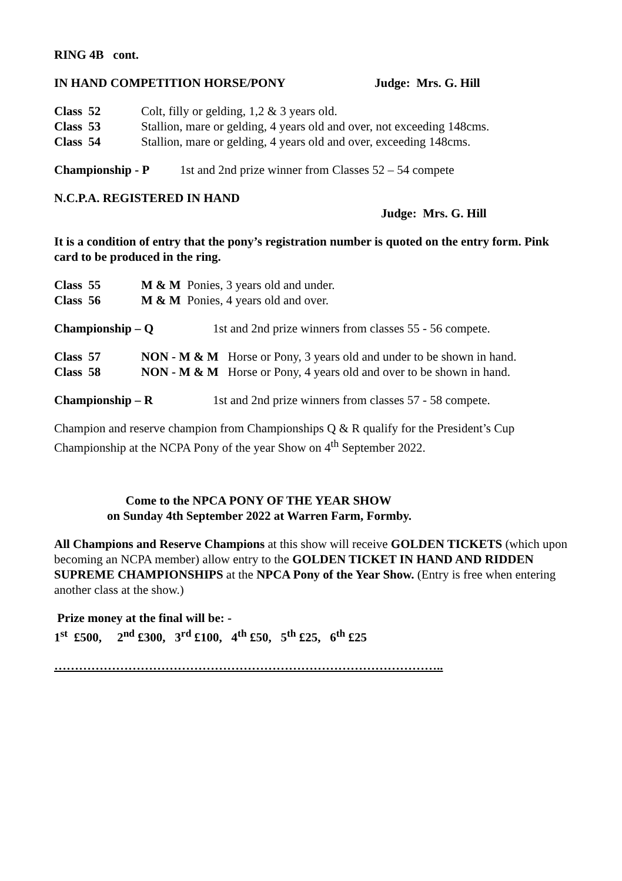RING 4B cont.
IN HAND COMPETITION HORSE/PONY Judge: Mrs. G. Hill
Class 52 Colt, filly or gelding, 1,2 & 3 years old.
Class 53 Stallion, mare or gelding, 4 years old and over, not exceeding 148cms.
Class 54 Stallion, mare or gelding, 4 years old and over, exceeding 148cms.
Championship - P 1st and 2nd prize winner from Classes 52 – 54 compete
N.C.P.A. REGISTERED IN HAND
Judge: Mrs. G. Hill
It is a condition of entry that the pony’s registration number is quoted on the entry form. Pink card to be produced in the ring.
Class 55 M & M Ponies, 3 years old and under.
Class 56 M & M Ponies, 4 years old and over.
Championship – Q 1st and 2nd prize winners from classes 55 - 56 compete.
Class 57 NON - M & M Horse or Pony, 3 years old and under to be shown in hand.
Class 58 NON - M & M Horse or Pony, 4 years old and over to be shown in hand.
Championship – R 1st and 2nd prize winners from classes 57 - 58 compete.
Champion and reserve champion from Championships Q & R qualify for the President’s Cup Championship at the NCPA Pony of the year Show on 4<sup>th</sup> September 2022.
Come to the NPCA PONY OF THE YEAR SHOW
on Sunday 4th September 2022 at Warren Farm, Formby.
All Champions and Reserve Champions at this show will receive GOLDEN TICKETS (which upon becoming an NCPA member) allow entry to the GOLDEN TICKET IN HAND AND RIDDEN SUPREME CHAMPIONSHIPS at the NPCA Pony of the Year Show. (Entry is free when entering another class at the show.)
Prize money at the final will be: -
1<sup>st</sup> £500, 2<sup>nd</sup> £300, 3<sup>rd</sup> £100, 4<sup>th</sup> £50, 5<sup>th</sup> £25, 6<sup>th</sup> £25
…………………………………………………………………………………..